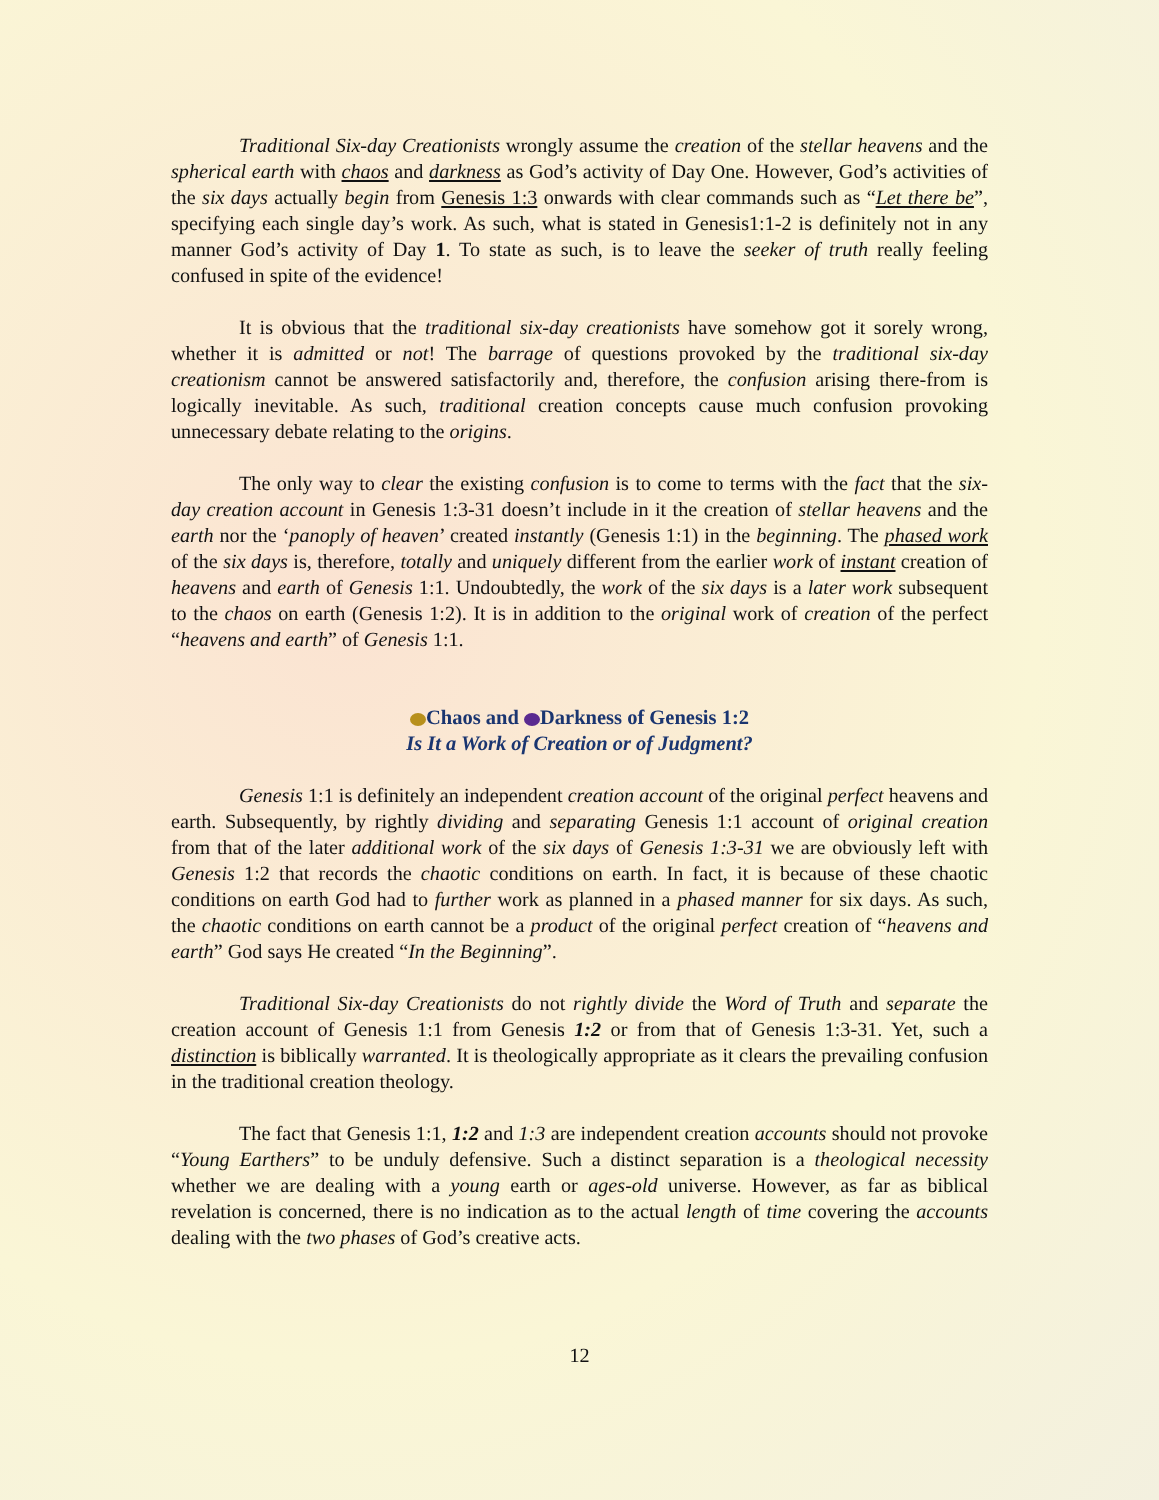Traditional Six-day Creationists wrongly assume the creation of the stellar heavens and the spherical earth with chaos and darkness as God’s activity of Day One. However, God’s activities of the six days actually begin from Genesis 1:3 onwards with clear commands such as “Let there be”, specifying each single day’s work. As such, what is stated in Genesis1:1-2 is definitely not in any manner God’s activity of Day 1. To state as such, is to leave the seeker of truth really feeling confused in spite of the evidence!
It is obvious that the traditional six-day creationists have somehow got it sorely wrong, whether it is admitted or not! The barrage of questions provoked by the traditional six-day creationism cannot be answered satisfactorily and, therefore, the confusion arising there-from is logically inevitable. As such, traditional creation concepts cause much confusion provoking unnecessary debate relating to the origins.
The only way to clear the existing confusion is to come to terms with the fact that the six-day creation account in Genesis 1:3-31 doesn’t include in it the creation of stellar heavens and the earth nor the ‘panoply of heaven’ created instantly (Genesis 1:1) in the beginning. The phased work of the six days is, therefore, totally and uniquely different from the earlier work of instant creation of heavens and earth of Genesis 1:1. Undoubtedly, the work of the six days is a later work subsequent to the chaos on earth (Genesis 1:2). It is in addition to the original work of creation of the perfect “heavens and earth” of Genesis 1:1.
Chaos and Darkness of Genesis 1:2
Is It a Work of Creation or of Judgment?
Genesis 1:1 is definitely an independent creation account of the original perfect heavens and earth. Subsequently, by rightly dividing and separating Genesis 1:1 account of original creation from that of the later additional work of the six days of Genesis 1:3-31 we are obviously left with Genesis 1:2 that records the chaotic conditions on earth. In fact, it is because of these chaotic conditions on earth God had to further work as planned in a phased manner for six days. As such, the chaotic conditions on earth cannot be a product of the original perfect creation of “heavens and earth” God says He created “In the Beginning”.
Traditional Six-day Creationists do not rightly divide the Word of Truth and separate the creation account of Genesis 1:1 from Genesis 1:2 or from that of Genesis 1:3-31. Yet, such a distinction is biblically warranted. It is theologically appropriate as it clears the prevailing confusion in the traditional creation theology.
The fact that Genesis 1:1, 1:2 and 1:3 are independent creation accounts should not provoke “Young Earthers” to be unduly defensive. Such a distinct separation is a theological necessity whether we are dealing with a young earth or ages-old universe. However, as far as biblical revelation is concerned, there is no indication as to the actual length of time covering the accounts dealing with the two phases of God’s creative acts.
12